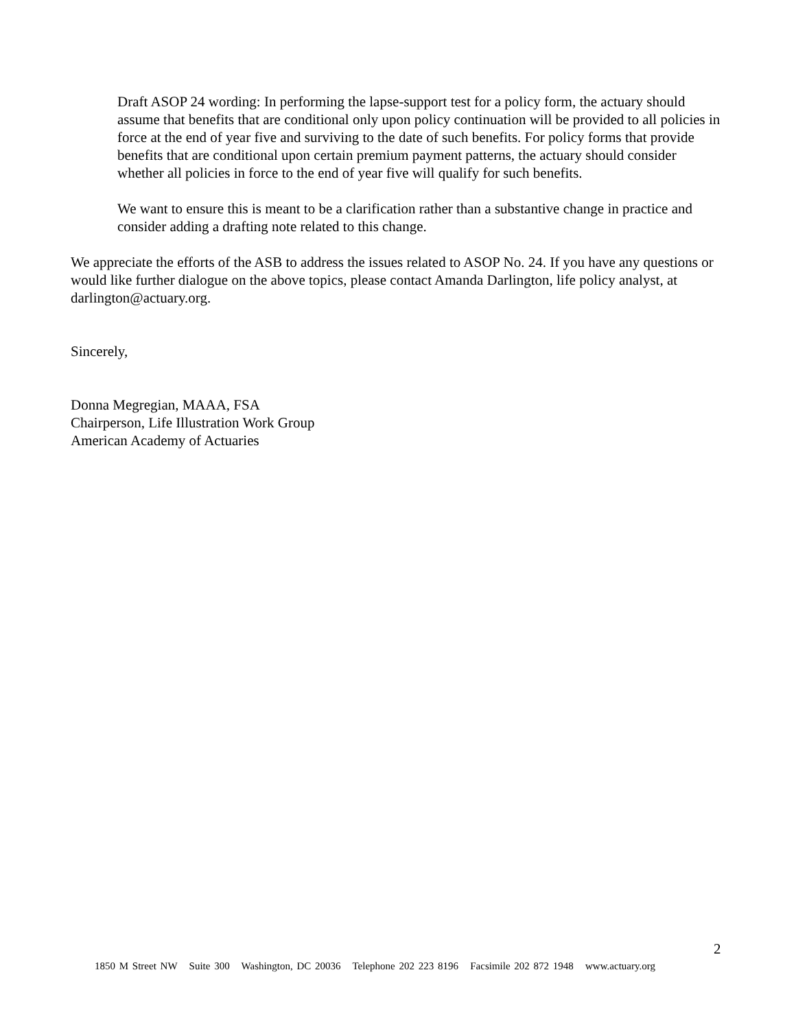Draft ASOP 24 wording: In performing the lapse-support test for a policy form, the actuary should assume that benefits that are conditional only upon policy continuation will be provided to all policies in force at the end of year five and surviving to the date of such benefits. For policy forms that provide benefits that are conditional upon certain premium payment patterns, the actuary should consider whether all policies in force to the end of year five will qualify for such benefits.
We want to ensure this is meant to be a clarification rather than a substantive change in practice and consider adding a drafting note related to this change.
We appreciate the efforts of the ASB to address the issues related to ASOP No. 24. If you have any questions or would like further dialogue on the above topics, please contact Amanda Darlington, life policy analyst, at darlington@actuary.org.
Sincerely,
Donna Megregian, MAAA, FSA
Chairperson, Life Illustration Work Group
American Academy of Actuaries
2
1850 M Street NW Suite 300 Washington, DC 20036 Telephone 202 223 8196 Facsimile 202 872 1948 www.actuary.org